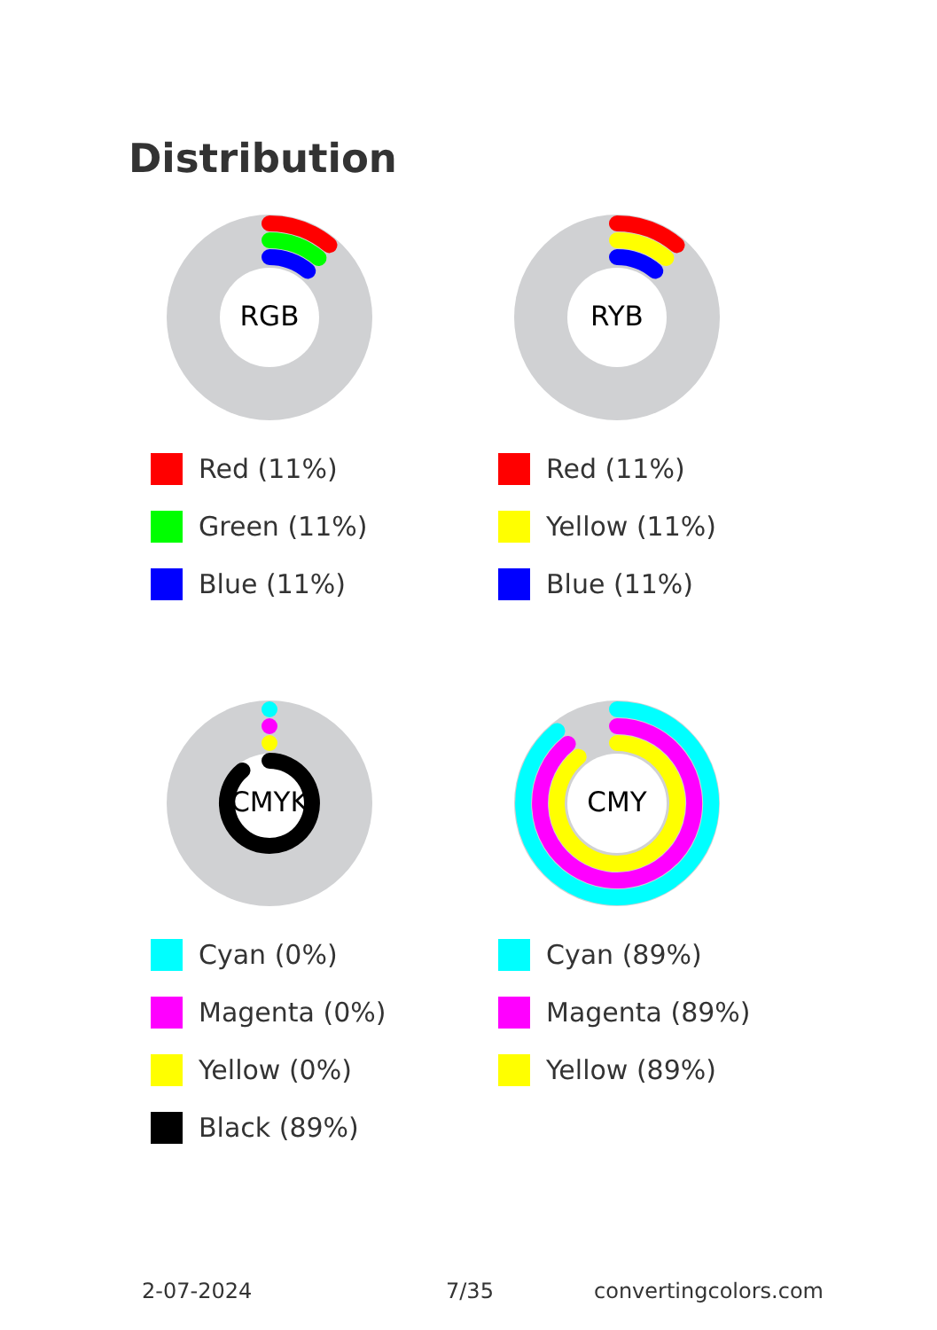Distribution
RGB
Red (11%)
Green (11%)
Blue (11%)
RYB
Red (11%)
Yellow (11%)
Blue (11%)
CMYK
Cyan (0%)
Magenta (0%)
Yellow (0%)
Black (89%)
CMY
Cyan (89%)
Magenta (89%)
Yellow (89%)
2-07-2024 7/35 convertingcolors.com